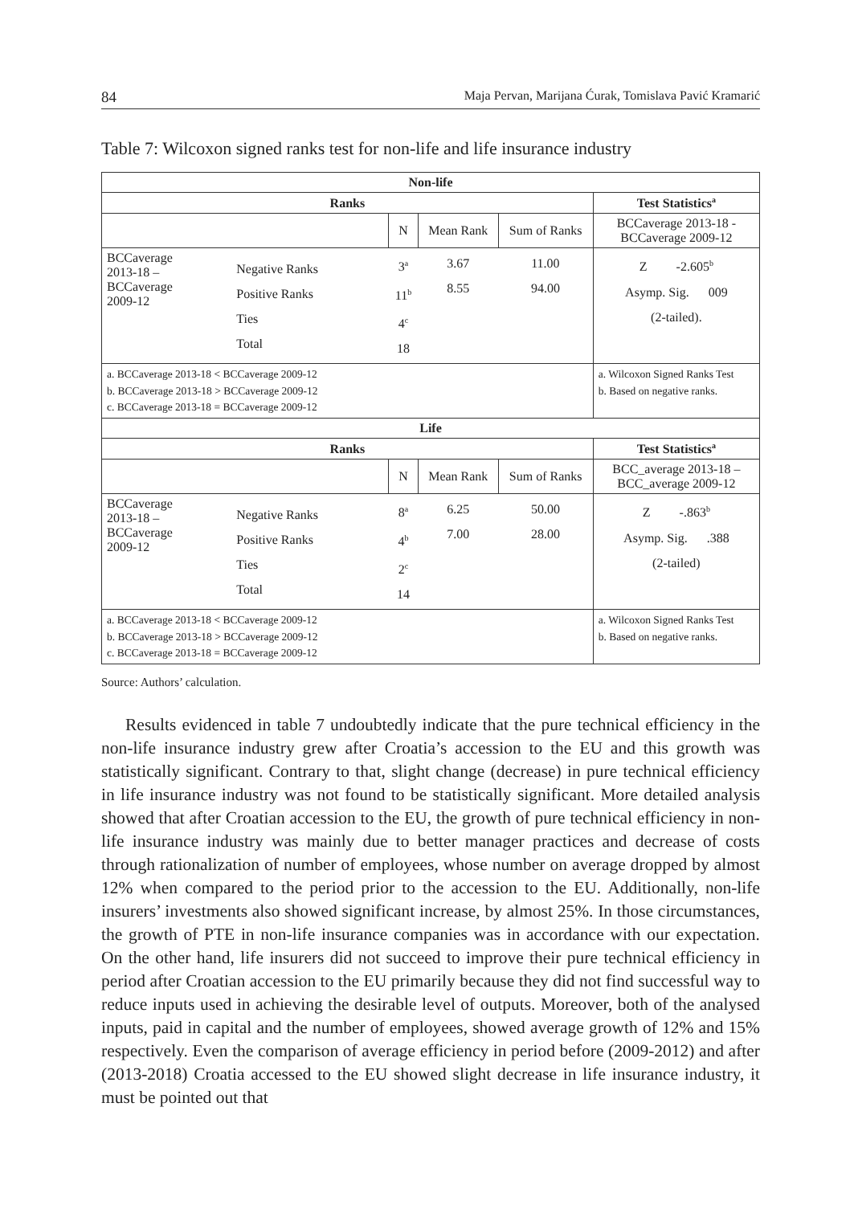84 Maja Pervan, Marijana Ćurak, Tomislava Pavić Kramarić
Table 7: Wilcoxon signed ranks test for non-life and life insurance industry
| Non-life | | | | | |
| --- | --- | --- | --- | --- | --- |
| Ranks | | | | | Test Statistics<sup>a</sup> |
| | | N | Mean Rank | Sum of Ranks | BCCaverage 2013-18 - BCCaverage 2009-12 |
| BCCaverage 2013-18 – BCCaverage 2009-12 | Negative Ranks Positive Ranks Ties Total | 3<sup>a</sup> 11<sup>b</sup> 4<sup>c</sup> 18 | 3.67 8.55 | 11.00 94.00 | Z -2.605<sup>b</sup> Asymp. Sig. 009 (2-tailed). |
| a. BCCaverage 2013-18 < BCCaverage 2009-12 b. BCCaverage 2013-18 > BCCaverage 2009-12 c. BCCaverage 2013-18 = BCCaverage 2009-12 | | | | | a. Wilcoxon Signed Ranks Test b. Based on negative ranks. |
| Life | | | | | |
| Ranks | | | | | Test Statistics<sup>a</sup> |
| | | N | Mean Rank | Sum of Ranks | BCC_average 2013-18 – BCC_average 2009-12 |
| BCCaverage 2013-18 – BCCaverage 2009-12 | Negative Ranks Positive Ranks Ties Total | 8<sup>a</sup> 4<sup>b</sup> 2<sup>c</sup> 14 | 6.25 7.00 | 50.00 28.00 | Z -.863<sup>b</sup> Asymp. Sig. .388 (2-tailed) |
| a. BCCaverage 2013-18 < BCCaverage 2009-12 b. BCCaverage 2013-18 > BCCaverage 2009-12 c. BCCaverage 2013-18 = BCCaverage 2009-12 | | | | | a. Wilcoxon Signed Ranks Test b. Based on negative ranks. |
Source: Authors’ calculation.
Results evidenced in table 7 undoubtedly indicate that the pure technical efficiency in the non-life insurance industry grew after Croatia’s accession to the EU and this growth was statistically significant. Contrary to that, slight change (decrease) in pure technical efficiency in life insurance industry was not found to be statistically significant. More detailed analysis showed that after Croatian accession to the EU, the growth of pure technical efficiency in non-life insurance industry was mainly due to better manager practices and decrease of costs through rationalization of number of employees, whose number on average dropped by almost 12% when compared to the period prior to the accession to the EU. Additionally, non-life insurers’ investments also showed significant increase, by almost 25%. In those circumstances, the growth of PTE in non-life insurance companies was in accordance with our expectation. On the other hand, life insurers did not succeed to improve their pure technical efficiency in period after Croatian accession to the EU primarily because they did not find successful way to reduce inputs used in achieving the desirable level of outputs. Moreover, both of the analysed inputs, paid in capital and the number of employees, showed average growth of 12% and 15% respectively. Even the comparison of average efficiency in period before (2009-2012) and after (2013-2018) Croatia accessed to the EU showed slight decrease in life insurance industry, it must be pointed out that